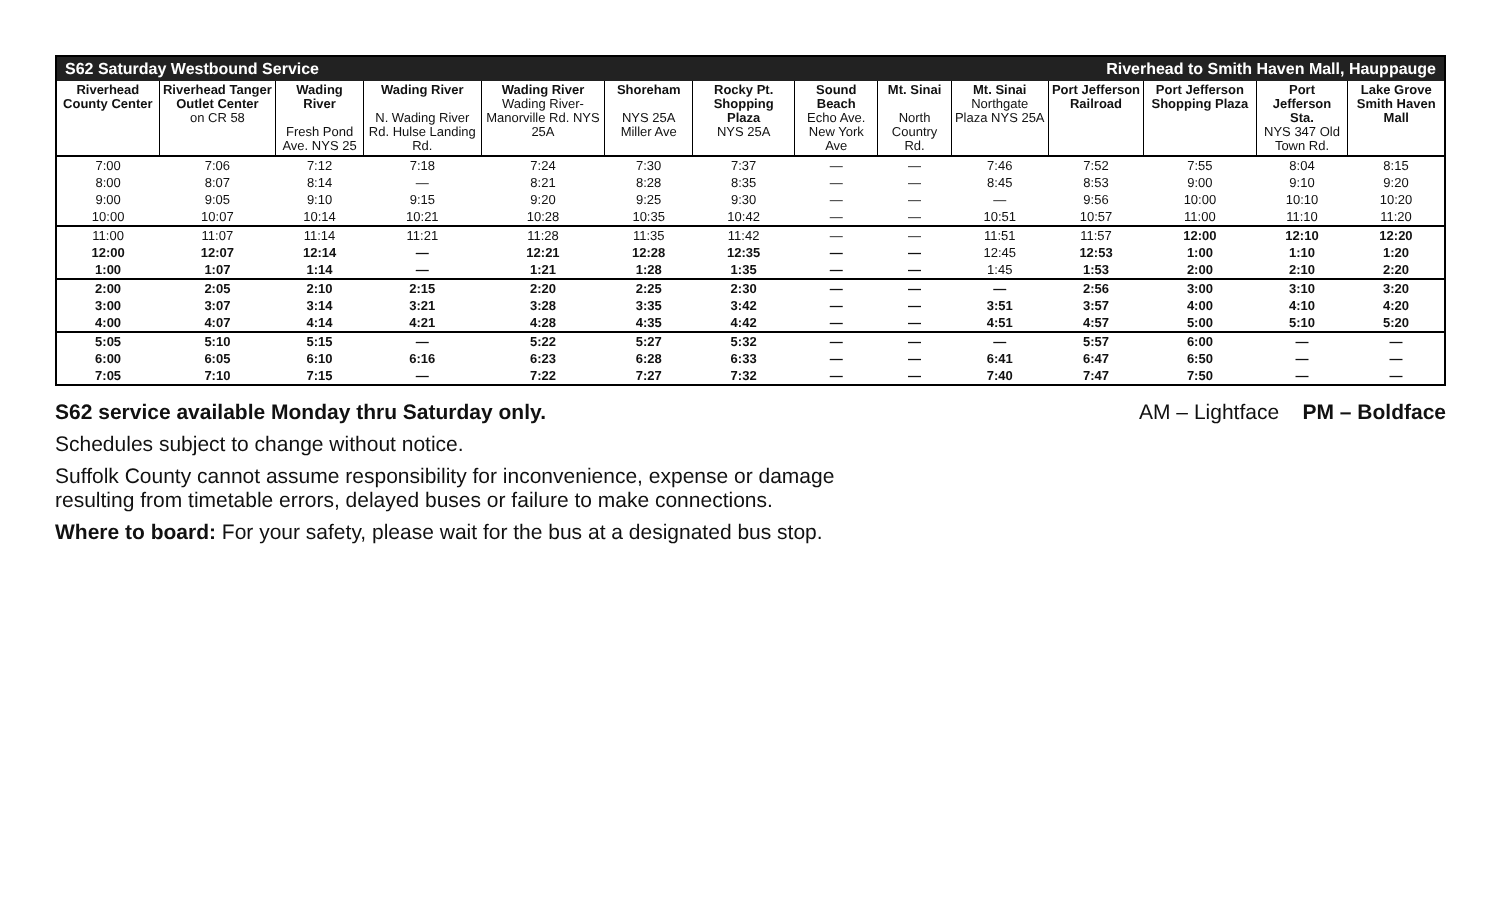| S62 Saturday Westbound Service | | | | | | | Riverhead to Smith Haven Mall, Hauppauge | | | | | | |
| Riverhead County Center | Riverhead Tanger Outlet Center on CR 58 | Wading River Fresh Pond Ave. NYS 25 | Wading River N. Wading River Rd. Hulse Landing Rd. | Wading River Wading River-Manorville Rd. NYS 25A | Shoreham NYS 25A Miller Ave | Rocky Pt. Shopping Plaza NYS 25A | Sound Beach Echo Ave. New York Ave | Mt. Sinai North Country Rd. | Mt. Sinai Northgate Plaza NYS 25A | Port Jefferson Railroad | Port Jefferson Shopping Plaza | Port Jefferson Sta. NYS 347 Old Town Rd. | Lake Grove Smith Haven Mall |
| 7:00 | 7:06 | 7:12 | 7:18 | 7:24 | 7:30 | 7:37 | — | — | 7:46 | 7:52 | 7:55 | 8:04 | 8:15 |
| 8:00 | 8:07 | 8:14 | — | 8:21 | 8:28 | 8:35 | — | — | 8:45 | 8:53 | 9:00 | 9:10 | 9:20 |
| 9:00 | 9:05 | 9:10 | 9:15 | 9:20 | 9:25 | 9:30 | — | — | — | 9:56 | 10:00 | 10:10 | 10:20 |
| 10:00 | 10:07 | 10:14 | 10:21 | 10:28 | 10:35 | 10:42 | — | — | 10:51 | 10:57 | 11:00 | 11:10 | 11:20 |
| 11:00 | 11:07 | 11:14 | 11:21 | 11:28 | 11:35 | 11:42 | — | — | 11:51 | 11:57 | 12:00 | 12:10 | 12:20 |
| 12:00 | 12:07 | 12:14 | — | 12:21 | 12:28 | 12:35 | — | — | 12:45 | 12:53 | 1:00 | 1:10 | 1:20 |
| 1:00 | 1:07 | 1:14 | — | 1:21 | 1:28 | 1:35 | — | — | 1:45 | 1:53 | 2:00 | 2:10 | 2:20 |
| 2:00 | 2:05 | 2:10 | 2:15 | 2:20 | 2:25 | 2:30 | — | — | — | 2:56 | 3:00 | 3:10 | 3:20 |
| 3:00 | 3:07 | 3:14 | 3:21 | 3:28 | 3:35 | 3:42 | — | — | 3:51 | 3:57 | 4:00 | 4:10 | 4:20 |
| 4:00 | 4:07 | 4:14 | 4:21 | 4:28 | 4:35 | 4:42 | — | — | 4:51 | 4:57 | 5:00 | 5:10 | 5:20 |
| 5:05 | 5:10 | 5:15 | — | 5:22 | 5:27 | 5:32 | — | — | — | 5:57 | 6:00 | — | — |
| 6:00 | 6:05 | 6:10 | 6:16 | 6:23 | 6:28 | 6:33 | — | — | 6:41 | 6:47 | 6:50 | — | — |
| 7:05 | 7:10 | 7:15 | — | 7:22 | 7:27 | 7:32 | — | — | 7:40 | 7:47 | 7:50 | — | — |
S62 service available Monday thru Saturday only.
AM – Lightface PM – Boldface
Schedules subject to change without notice.
Suffolk County cannot assume responsibility for inconvenience, expense or damage
resulting from timetable errors, delayed buses or failure to make connections.
Where to board: For your safety, please wait for the bus at a designated bus stop.